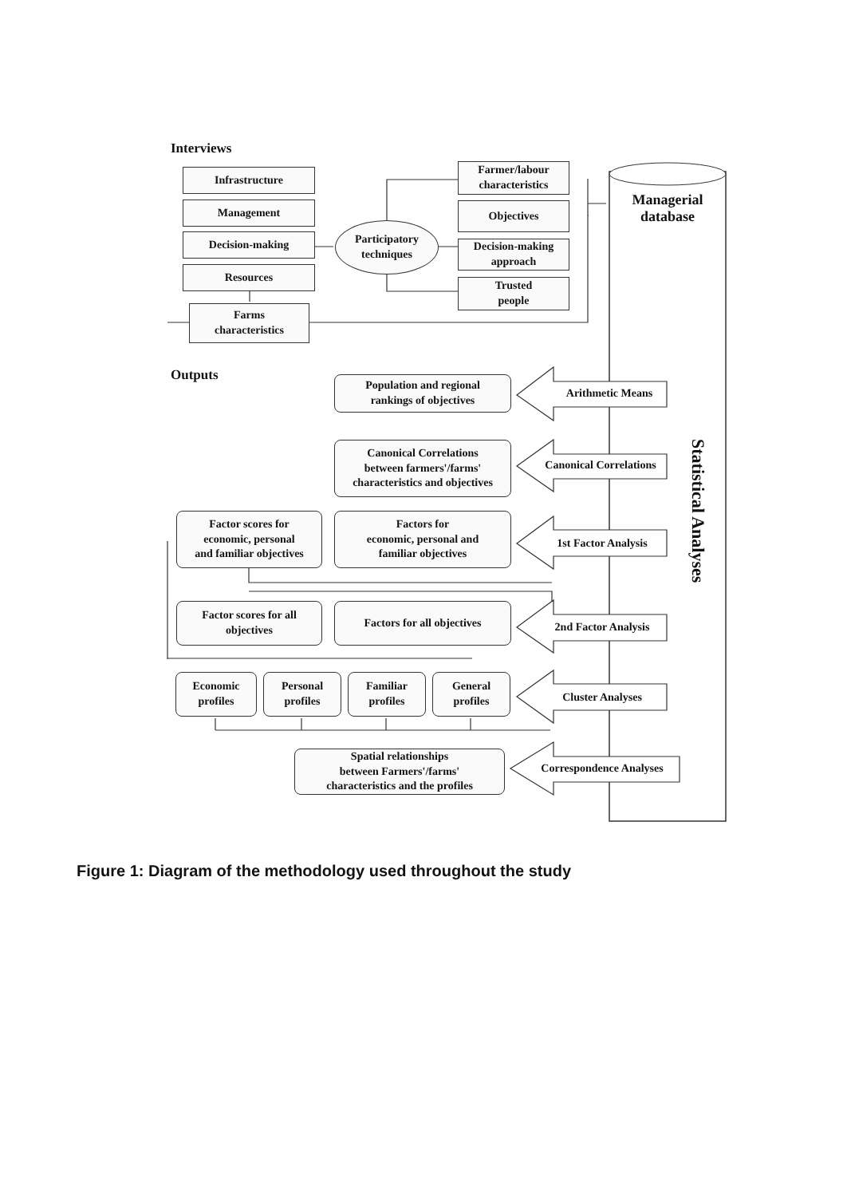Interviews
Infrastructure
Management
Decision-making
Resources
Farms
characteristics
Participatory
techniques
Farmer/labour
characteristics
Objectives
Decision-making
approach
Trusted
people
Managerial
database
Outputs
Population and regional
rankings of objectives
Arithmetic Means
Canonical Correlations
between farmers'/farms'
characteristics and objectives
Canonical Correlations
Factor scores for
economic, personal
and familiar objectives
Factors for
economic, personal and
familiar objectives
1st Factor Analysis
Factor scores for all
objectives
Factors for all objectives
2nd Factor Analysis
Economic
profiles
Personal
profiles
Familiar
profiles
General
profiles
Cluster Analyses
Spatial relationships
between Farmers'/farms'
characteristics and the profiles
Correspondence Analyses
Statistical Analyses
Figure 1: Diagram of the methodology used throughout the study